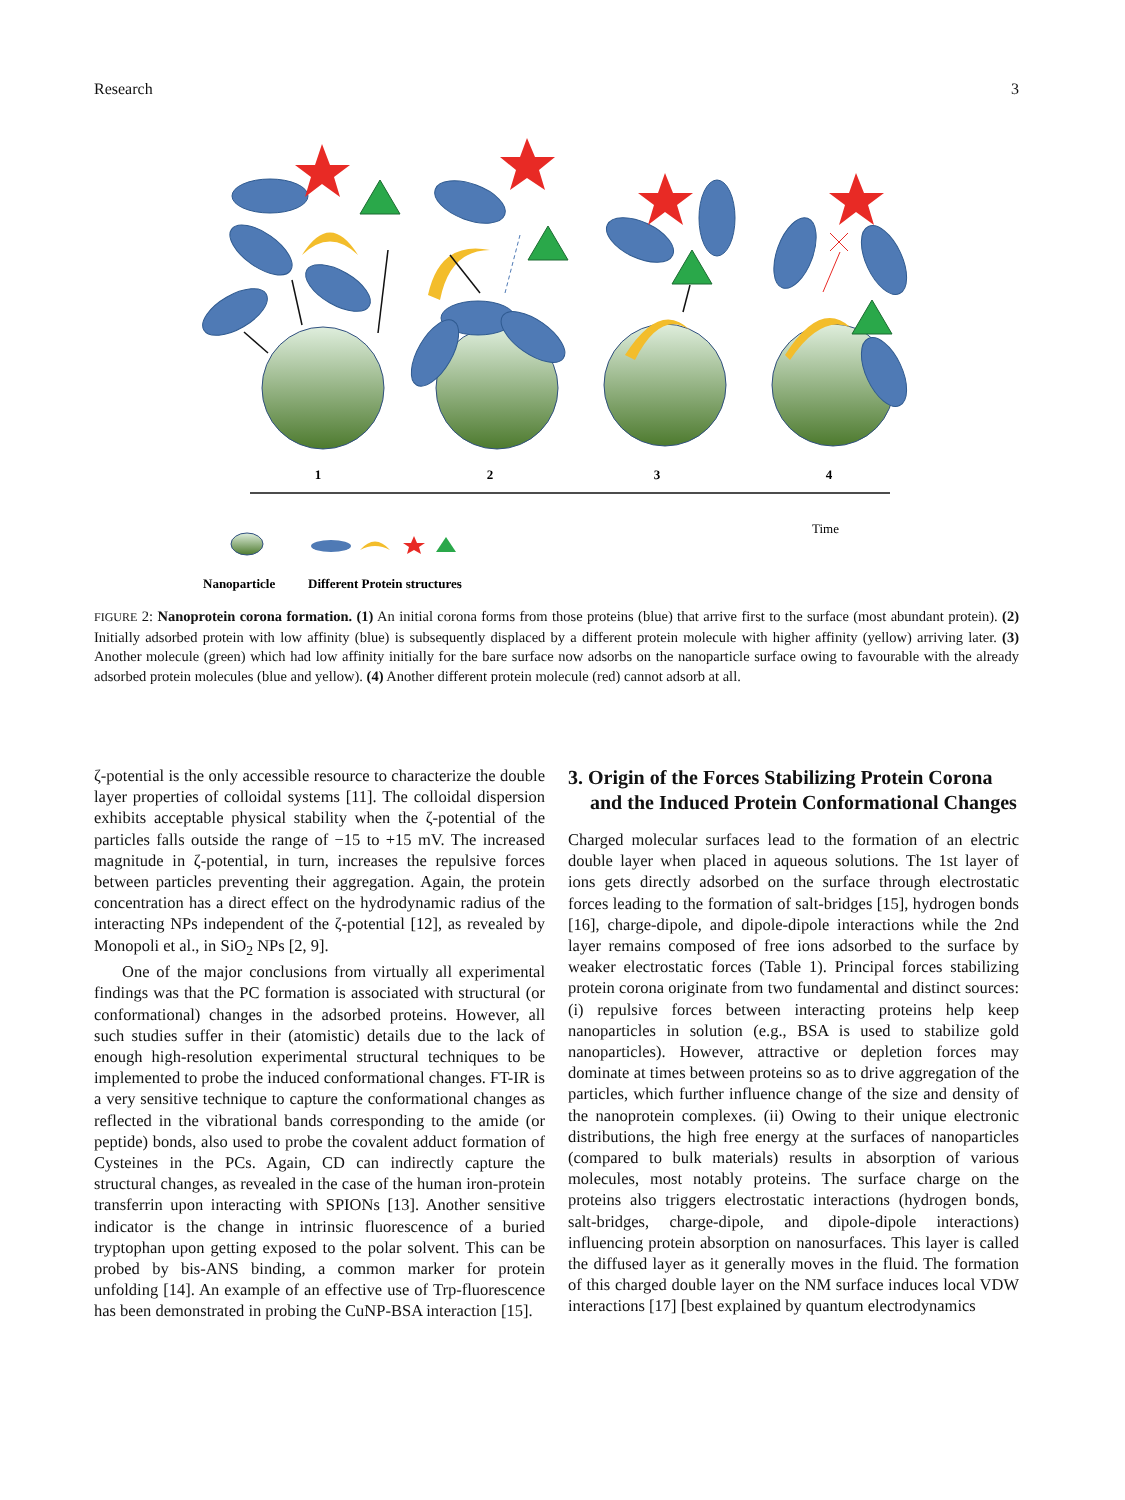Research 3
1
2
3
4
Time
Nanoparticle
Different Protein structures
FIGURE 2: Nanoprotein corona formation. (1) An initial corona forms from those proteins (blue) that arrive first to the surface (most abundant protein). (2) Initially adsorbed protein with low affinity (blue) is subsequently displaced by a different protein molecule with higher affinity (yellow) arriving later. (3) Another molecule (green) which had low affinity initially for the bare surface now adsorbs on the nanoparticle surface owing to favourable with the already adsorbed protein molecules (blue and yellow). (4) Another different protein molecule (red) cannot adsorb at all.
ζ-potential is the only accessible resource to characterize the double layer properties of colloidal systems [11]. The colloidal dispersion exhibits acceptable physical stability when the ζ-potential of the particles falls outside the range of −15 to +15 mV. The increased magnitude in ζ-potential, in turn, increases the repulsive forces between particles preventing their aggregation. Again, the protein concentration has a direct effect on the hydrodynamic radius of the interacting NPs independent of the ζ-potential [12], as revealed by Monopoli et al., in SiO<sub>2</sub> NPs [2, 9].
One of the major conclusions from virtually all experimental findings was that the PC formation is associated with structural (or conformational) changes in the adsorbed proteins. However, all such studies suffer in their (atomistic) details due to the lack of enough high-resolution experimental structural techniques to be implemented to probe the induced conformational changes. FT-IR is a very sensitive technique to capture the conformational changes as reflected in the vibrational bands corresponding to the amide (or peptide) bonds, also used to probe the covalent adduct formation of Cysteines in the PCs. Again, CD can indirectly capture the structural changes, as revealed in the case of the human iron-protein transferrin upon interacting with SPIONs [13]. Another sensitive indicator is the change in intrinsic fluorescence of a buried tryptophan upon getting exposed to the polar solvent. This can be probed by bis-ANS binding, a common marker for protein unfolding [14]. An example of an effective use of Trp-fluorescence has been demonstrated in probing the CuNP-BSA interaction [15].
3. Origin of the Forces Stabilizing Protein Corona and the Induced Protein Conformational Changes
Charged molecular surfaces lead to the formation of an electric double layer when placed in aqueous solutions. The 1st layer of ions gets directly adsorbed on the surface through electrostatic forces leading to the formation of salt-bridges [15], hydrogen bonds [16], charge-dipole, and dipole-dipole interactions while the 2nd layer remains composed of free ions adsorbed to the surface by weaker electrostatic forces (Table 1). Principal forces stabilizing protein corona originate from two fundamental and distinct sources: (i) repulsive forces between interacting proteins help keep nanoparticles in solution (e.g., BSA is used to stabilize gold nanoparticles). However, attractive or depletion forces may dominate at times between proteins so as to drive aggregation of the particles, which further influence change of the size and density of the nanoprotein complexes. (ii) Owing to their unique electronic distributions, the high free energy at the surfaces of nanoparticles (compared to bulk materials) results in absorption of various molecules, most notably proteins. The surface charge on the proteins also triggers electrostatic interactions (hydrogen bonds, salt-bridges, charge-dipole, and dipole-dipole interactions) influencing protein absorption on nanosurfaces. This layer is called the diffused layer as it generally moves in the fluid. The formation of this charged double layer on the NM surface induces local VDW interactions [17] [best explained by quantum electrodynamics